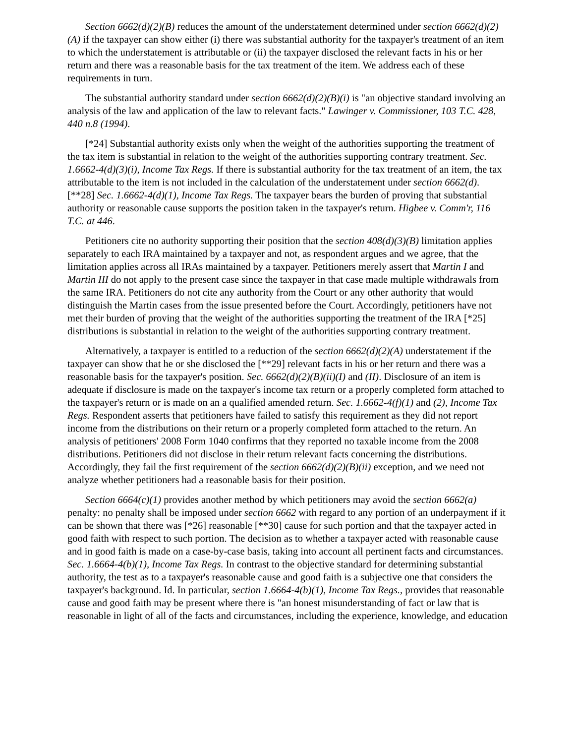Section 6662(d)(2)(B) reduces the amount of the understatement determined under section 6662(d)(2)(A) if the taxpayer can show either (i) there was substantial authority for the taxpayer's treatment of an item to which the understatement is attributable or (ii) the taxpayer disclosed the relevant facts in his or her return and there was a reasonable basis for the tax treatment of the item. We address each of these requirements in turn.
The substantial authority standard under section 6662(d)(2)(B)(i) is "an objective standard involving an analysis of the law and application of the law to relevant facts." Lawinger v. Commissioner, 103 T.C. 428, 440 n.8 (1994).
[*24] Substantial authority exists only when the weight of the authorities supporting the treatment of the tax item is substantial in relation to the weight of the authorities supporting contrary treatment. Sec. 1.6662-4(d)(3)(i), Income Tax Regs. If there is substantial authority for the tax treatment of an item, the tax attributable to the item is not included in the calculation of the understatement under section 6662(d). [**28] Sec. 1.6662-4(d)(1), Income Tax Regs. The taxpayer bears the burden of proving that substantial authority or reasonable cause supports the position taken in the taxpayer's return. Higbee v. Comm'r, 116 T.C. at 446.
Petitioners cite no authority supporting their position that the section 408(d)(3)(B) limitation applies separately to each IRA maintained by a taxpayer and not, as respondent argues and we agree, that the limitation applies across all IRAs maintained by a taxpayer. Petitioners merely assert that Martin I and Martin III do not apply to the present case since the taxpayer in that case made multiple withdrawals from the same IRA. Petitioners do not cite any authority from the Court or any other authority that would distinguish the Martin cases from the issue presented before the Court. Accordingly, petitioners have not met their burden of proving that the weight of the authorities supporting the treatment of the IRA [*25] distributions is substantial in relation to the weight of the authorities supporting contrary treatment.
Alternatively, a taxpayer is entitled to a reduction of the section 6662(d)(2)(A) understatement if the taxpayer can show that he or she disclosed the [**29] relevant facts in his or her return and there was a reasonable basis for the taxpayer's position. Sec. 6662(d)(2)(B)(ii)(I) and (II). Disclosure of an item is adequate if disclosure is made on the taxpayer's income tax return or a properly completed form attached to the taxpayer's return or is made on an a qualified amended return. Sec. 1.6662-4(f)(1) and (2), Income Tax Regs. Respondent asserts that petitioners have failed to satisfy this requirement as they did not report income from the distributions on their return or a properly completed form attached to the return. An analysis of petitioners' 2008 Form 1040 confirms that they reported no taxable income from the 2008 distributions. Petitioners did not disclose in their return relevant facts concerning the distributions. Accordingly, they fail the first requirement of the section 6662(d)(2)(B)(ii) exception, and we need not analyze whether petitioners had a reasonable basis for their position.
Section 6664(c)(1) provides another method by which petitioners may avoid the section 6662(a) penalty: no penalty shall be imposed under section 6662 with regard to any portion of an underpayment if it can be shown that there was [*26] reasonable [**30] cause for such portion and that the taxpayer acted in good faith with respect to such portion. The decision as to whether a taxpayer acted with reasonable cause and in good faith is made on a case-by-case basis, taking into account all pertinent facts and circumstances. Sec. 1.6664-4(b)(1), Income Tax Regs. In contrast to the objective standard for determining substantial authority, the test as to a taxpayer's reasonable cause and good faith is a subjective one that considers the taxpayer's background. Id. In particular, section 1.6664-4(b)(1), Income Tax Regs., provides that reasonable cause and good faith may be present where there is "an honest misunderstanding of fact or law that is reasonable in light of all of the facts and circumstances, including the experience, knowledge, and education